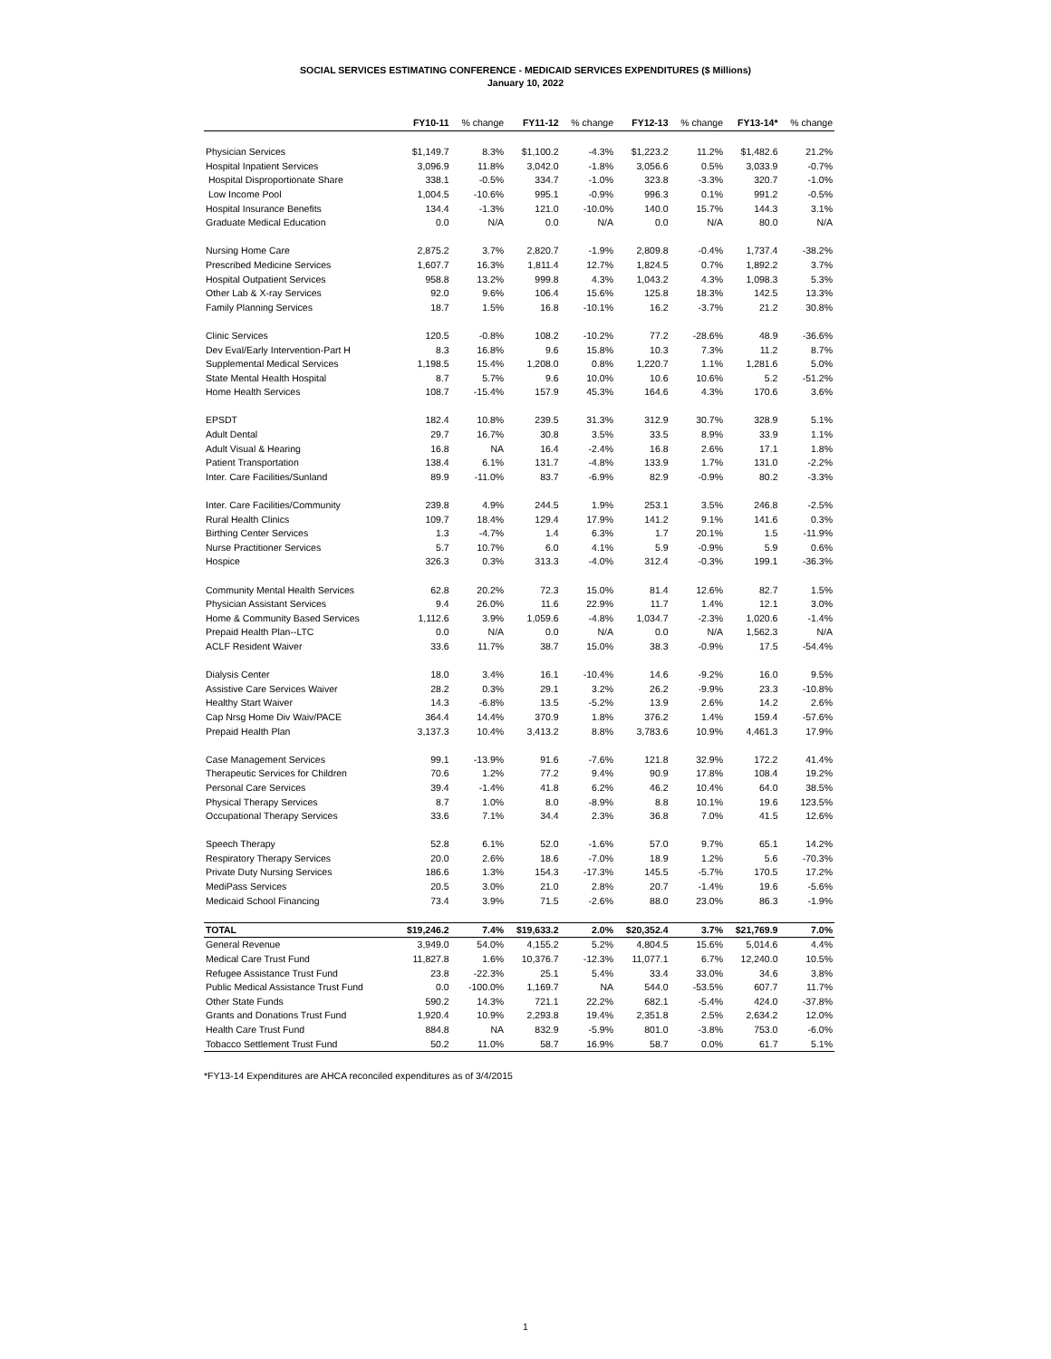SOCIAL SERVICES ESTIMATING CONFERENCE - MEDICAID SERVICES EXPENDITURES ($ Millions)
January 10, 2022
| | FY10-11 | % change | FY11-12 | % change | FY12-13 | % change | FY13-14* | % change |
| --- | --- | --- | --- | --- | --- | --- | --- | --- |
| Physician Services | $1,149.7 | 8.3% | $1,100.2 | -4.3% | $1,223.2 | 11.2% | $1,482.6 | 21.2% |
| Hospital Inpatient Services | 3,096.9 | 11.8% | 3,042.0 | -1.8% | 3,056.6 | 0.5% | 3,033.9 | -0.7% |
| Hospital Disproportionate Share | 338.1 | -0.5% | 334.7 | -1.0% | 323.8 | -3.3% | 320.7 | -1.0% |
| Low Income Pool | 1,004.5 | -10.6% | 995.1 | -0.9% | 996.3 | 0.1% | 991.2 | -0.5% |
| Hospital Insurance Benefits | 134.4 | -1.3% | 121.0 | -10.0% | 140.0 | 15.7% | 144.3 | 3.1% |
| Graduate Medical Education | 0.0 | N/A | 0.0 | N/A | 0.0 | N/A | 80.0 | N/A |
| Nursing Home Care | 2,875.2 | 3.7% | 2,820.7 | -1.9% | 2,809.8 | -0.4% | 1,737.4 | -38.2% |
| Prescribed Medicine Services | 1,607.7 | 16.3% | 1,811.4 | 12.7% | 1,824.5 | 0.7% | 1,892.2 | 3.7% |
| Hospital Outpatient Services | 958.8 | 13.2% | 999.8 | 4.3% | 1,043.2 | 4.3% | 1,098.3 | 5.3% |
| Other Lab & X-ray Services | 92.0 | 9.6% | 106.4 | 15.6% | 125.8 | 18.3% | 142.5 | 13.3% |
| Family Planning Services | 18.7 | 1.5% | 16.8 | -10.1% | 16.2 | -3.7% | 21.2 | 30.8% |
| Clinic Services | 120.5 | -0.8% | 108.2 | -10.2% | 77.2 | -28.6% | 48.9 | -36.6% |
| Dev Eval/Early Intervention-Part H | 8.3 | 16.8% | 9.6 | 15.8% | 10.3 | 7.3% | 11.2 | 8.7% |
| Supplemental Medical Services | 1,198.5 | 15.4% | 1,208.0 | 0.8% | 1,220.7 | 1.1% | 1,281.6 | 5.0% |
| State Mental Health Hospital | 8.7 | 5.7% | 9.6 | 10.0% | 10.6 | 10.6% | 5.2 | -51.2% |
| Home Health Services | 108.7 | -15.4% | 157.9 | 45.3% | 164.6 | 4.3% | 170.6 | 3.6% |
| EPSDT | 182.4 | 10.8% | 239.5 | 31.3% | 312.9 | 30.7% | 328.9 | 5.1% |
| Adult Dental | 29.7 | 16.7% | 30.8 | 3.5% | 33.5 | 8.9% | 33.9 | 1.1% |
| Adult Visual & Hearing | 16.8 | NA | 16.4 | -2.4% | 16.8 | 2.6% | 17.1 | 1.8% |
| Patient Transportation | 138.4 | 6.1% | 131.7 | -4.8% | 133.9 | 1.7% | 131.0 | -2.2% |
| Inter. Care Facilities/Sunland | 89.9 | -11.0% | 83.7 | -6.9% | 82.9 | -0.9% | 80.2 | -3.3% |
| Inter. Care Facilities/Community | 239.8 | 4.9% | 244.5 | 1.9% | 253.1 | 3.5% | 246.8 | -2.5% |
| Rural Health Clinics | 109.7 | 18.4% | 129.4 | 17.9% | 141.2 | 9.1% | 141.6 | 0.3% |
| Birthing Center Services | 1.3 | -4.7% | 1.4 | 6.3% | 1.7 | 20.1% | 1.5 | -11.9% |
| Nurse Practitioner Services | 5.7 | 10.7% | 6.0 | 4.1% | 5.9 | -0.9% | 5.9 | 0.6% |
| Hospice | 326.3 | 0.3% | 313.3 | -4.0% | 312.4 | -0.3% | 199.1 | -36.3% |
| Community Mental Health Services | 62.8 | 20.2% | 72.3 | 15.0% | 81.4 | 12.6% | 82.7 | 1.5% |
| Physician Assistant Services | 9.4 | 26.0% | 11.6 | 22.9% | 11.7 | 1.4% | 12.1 | 3.0% |
| Home & Community Based Services | 1,112.6 | 3.9% | 1,059.6 | -4.8% | 1,034.7 | -2.3% | 1,020.6 | -1.4% |
| Prepaid Health Plan--LTC | 0.0 | N/A | 0.0 | N/A | 0.0 | N/A | 1,562.3 | N/A |
| ACLF Resident Waiver | 33.6 | 11.7% | 38.7 | 15.0% | 38.3 | -0.9% | 17.5 | -54.4% |
| Dialysis Center | 18.0 | 3.4% | 16.1 | -10.4% | 14.6 | -9.2% | 16.0 | 9.5% |
| Assistive Care Services Waiver | 28.2 | 0.3% | 29.1 | 3.2% | 26.2 | -9.9% | 23.3 | -10.8% |
| Healthy Start Waiver | 14.3 | -6.8% | 13.5 | -5.2% | 13.9 | 2.6% | 14.2 | 2.6% |
| Cap Nrsg Home Div Waiv/PACE | 364.4 | 14.4% | 370.9 | 1.8% | 376.2 | 1.4% | 159.4 | -57.6% |
| Prepaid Health Plan | 3,137.3 | 10.4% | 3,413.2 | 8.8% | 3,783.6 | 10.9% | 4,461.3 | 17.9% |
| Case Management Services | 99.1 | -13.9% | 91.6 | -7.6% | 121.8 | 32.9% | 172.2 | 41.4% |
| Therapeutic Services for Children | 70.6 | 1.2% | 77.2 | 9.4% | 90.9 | 17.8% | 108.4 | 19.2% |
| Personal Care Services | 39.4 | -1.4% | 41.8 | 6.2% | 46.2 | 10.4% | 64.0 | 38.5% |
| Physical Therapy Services | 8.7 | 1.0% | 8.0 | -8.9% | 8.8 | 10.1% | 19.6 | 123.5% |
| Occupational Therapy Services | 33.6 | 7.1% | 34.4 | 2.3% | 36.8 | 7.0% | 41.5 | 12.6% |
| Speech Therapy | 52.8 | 6.1% | 52.0 | -1.6% | 57.0 | 9.7% | 65.1 | 14.2% |
| Respiratory Therapy Services | 20.0 | 2.6% | 18.6 | -7.0% | 18.9 | 1.2% | 5.6 | -70.3% |
| Private Duty Nursing Services | 186.6 | 1.3% | 154.3 | -17.3% | 145.5 | -5.7% | 170.5 | 17.2% |
| MediPass Services | 20.5 | 3.0% | 21.0 | 2.8% | 20.7 | -1.4% | 19.6 | -5.6% |
| Medicaid School Financing | 73.4 | 3.9% | 71.5 | -2.6% | 88.0 | 23.0% | 86.3 | -1.9% |
| TOTAL | $19,246.2 | 7.4% | $19,633.2 | 2.0% | $20,352.4 | 3.7% | $21,769.9 | 7.0% |
| General Revenue | 3,949.0 | 54.0% | 4,155.2 | 5.2% | 4,804.5 | 15.6% | 5,014.6 | 4.4% |
| Medical Care Trust Fund | 11,827.8 | 1.6% | 10,376.7 | -12.3% | 11,077.1 | 6.7% | 12,240.0 | 10.5% |
| Refugee Assistance Trust Fund | 23.8 | -22.3% | 25.1 | 5.4% | 33.4 | 33.0% | 34.6 | 3.8% |
| Public Medical Assistance Trust Fund | 0.0 | -100.0% | 1,169.7 | NA | 544.0 | -53.5% | 607.7 | 11.7% |
| Other State Funds | 590.2 | 14.3% | 721.1 | 22.2% | 682.1 | -5.4% | 424.0 | -37.8% |
| Grants and Donations Trust Fund | 1,920.4 | 10.9% | 2,293.8 | 19.4% | 2,351.8 | 2.5% | 2,634.2 | 12.0% |
| Health Care Trust Fund | 884.8 | NA | 832.9 | -5.9% | 801.0 | -3.8% | 753.0 | -6.0% |
| Tobacco Settlement Trust Fund | 50.2 | 11.0% | 58.7 | 16.9% | 58.7 | 0.0% | 61.7 | 5.1% |
*FY13-14 Expenditures are AHCA reconciled expenditures as of 3/4/2015
1